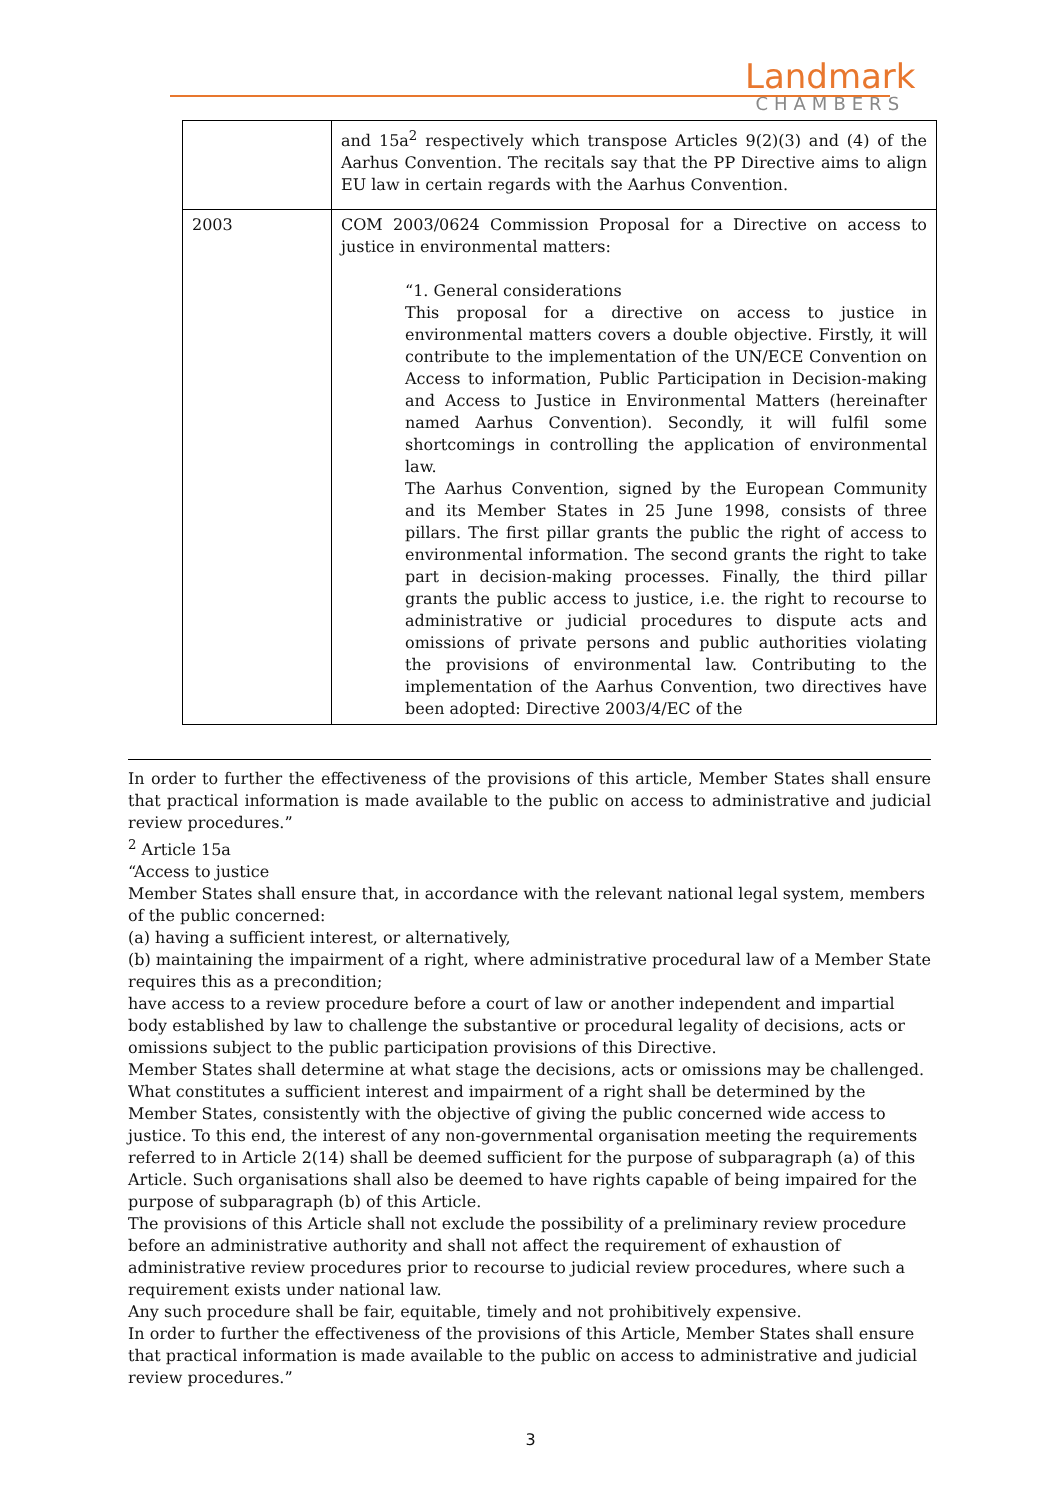Landmark
CHAMBERS
| | and 15a<sup>2</sup> respectively which transpose Articles 9(2)(3) and (4) of the Aarhus Convention. The recitals say that the PP Directive aims to align EU law in certain regards with the Aarhus Convention. |
| 2003 | COM 2003/0624 Commission Proposal for a Directive on access to justice in environmental matters: “1. General considerations This proposal for a directive on access to justice in environmental matters covers a double objective. Firstly, it will contribute to the implementation of the UN/ECE Convention on Access to information, Public Participation in Decision-making and Access to Justice in Environmental Matters (hereinafter named Aarhus Convention). Secondly, it will fulfil some shortcomings in controlling the application of environmental law. The Aarhus Convention, signed by the European Community and its Member States in 25 June 1998, consists of three pillars. The first pillar grants the public the right of access to environmental information. The second grants the right to take part in decision-making processes. Finally, the third pillar grants the public access to justice, i.e. the right to recourse to administrative or judicial procedures to dispute acts and omissions of private persons and public authorities violating the provisions of environmental law. Contributing to the implementation of the Aarhus Convention, two directives have been adopted: Directive 2003/4/EC of the |
In order to further the effectiveness of the provisions of this article, Member States shall ensure that practical information is made available to the public on access to administrative and judicial review procedures.”
<sup>2</sup> Article 15a
“Access to justice
Member States shall ensure that, in accordance with the relevant national legal system, members of the public concerned:
(a) having a sufficient interest, or alternatively,
(b) maintaining the impairment of a right, where administrative procedural law of a Member State requires this as a precondition;
have access to a review procedure before a court of law or another independent and impartial body established by law to challenge the substantive or procedural legality of decisions, acts or omissions subject to the public participation provisions of this Directive.
Member States shall determine at what stage the decisions, acts or omissions may be challenged.
What constitutes a sufficient interest and impairment of a right shall be determined by the Member States, consistently with the objective of giving the public concerned wide access to justice. To this end, the interest of any non-governmental organisation meeting the requirements referred to in Article 2(14) shall be deemed sufficient for the purpose of subparagraph (a) of this Article. Such organisations shall also be deemed to have rights capable of being impaired for the purpose of subparagraph (b) of this Article.
The provisions of this Article shall not exclude the possibility of a preliminary review procedure before an administrative authority and shall not affect the requirement of exhaustion of administrative review procedures prior to recourse to judicial review procedures, where such a requirement exists under national law.
Any such procedure shall be fair, equitable, timely and not prohibitively expensive.
In order to further the effectiveness of the provisions of this Article, Member States shall ensure that practical information is made available to the public on access to administrative and judicial review procedures.”
3